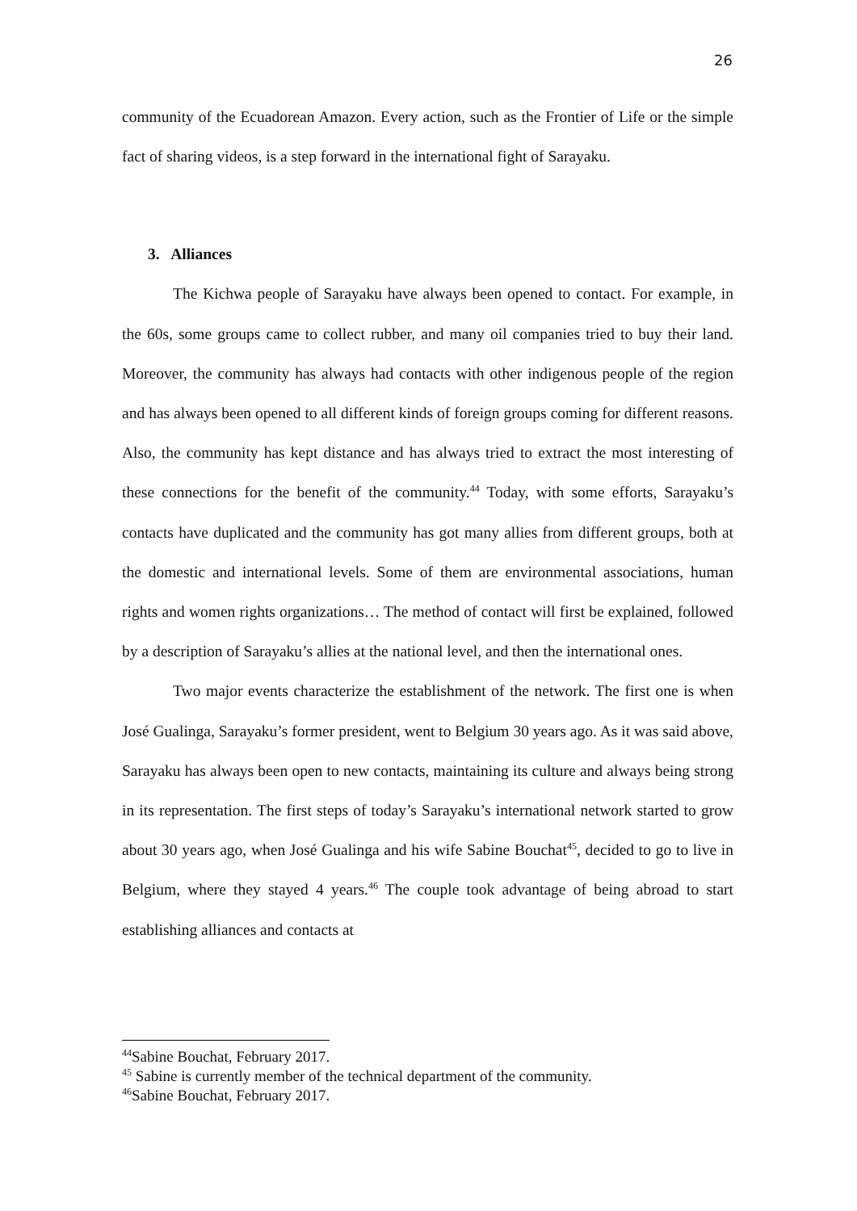26
community of the Ecuadorean Amazon. Every action, such as the Frontier of Life or the simple fact of sharing videos, is a step forward in the international fight of Sarayaku.
3. Alliances
The Kichwa people of Sarayaku have always been opened to contact. For example, in the 60s, some groups came to collect rubber, and many oil companies tried to buy their land. Moreover, the community has always had contacts with other indigenous people of the region and has always been opened to all different kinds of foreign groups coming for different reasons. Also, the community has kept distance and has always tried to extract the most interesting of these connections for the benefit of the community.<sup>44</sup> Today, with some efforts, Sarayaku’s contacts have duplicated and the community has got many allies from different groups, both at the domestic and international levels. Some of them are environmental associations, human rights and women rights organizations… The method of contact will first be explained, followed by a description of Sarayaku’s allies at the national level, and then the international ones.
Two major events characterize the establishment of the network. The first one is when José Gualinga, Sarayaku’s former president, went to Belgium 30 years ago. As it was said above, Sarayaku has always been open to new contacts, maintaining its culture and always being strong in its representation. The first steps of today’s Sarayaku’s international network started to grow about 30 years ago, when José Gualinga and his wife Sabine Bouchat<sup>45</sup>, decided to go to live in Belgium, where they stayed 4 years.<sup>46</sup> The couple took advantage of being abroad to start establishing alliances and contacts at
<sup>44</sup> Sabine Bouchat, February 2017.
<sup>45</sup> Sabine is currently member of the technical department of the community.
<sup>46</sup> Sabine Bouchat, February 2017.